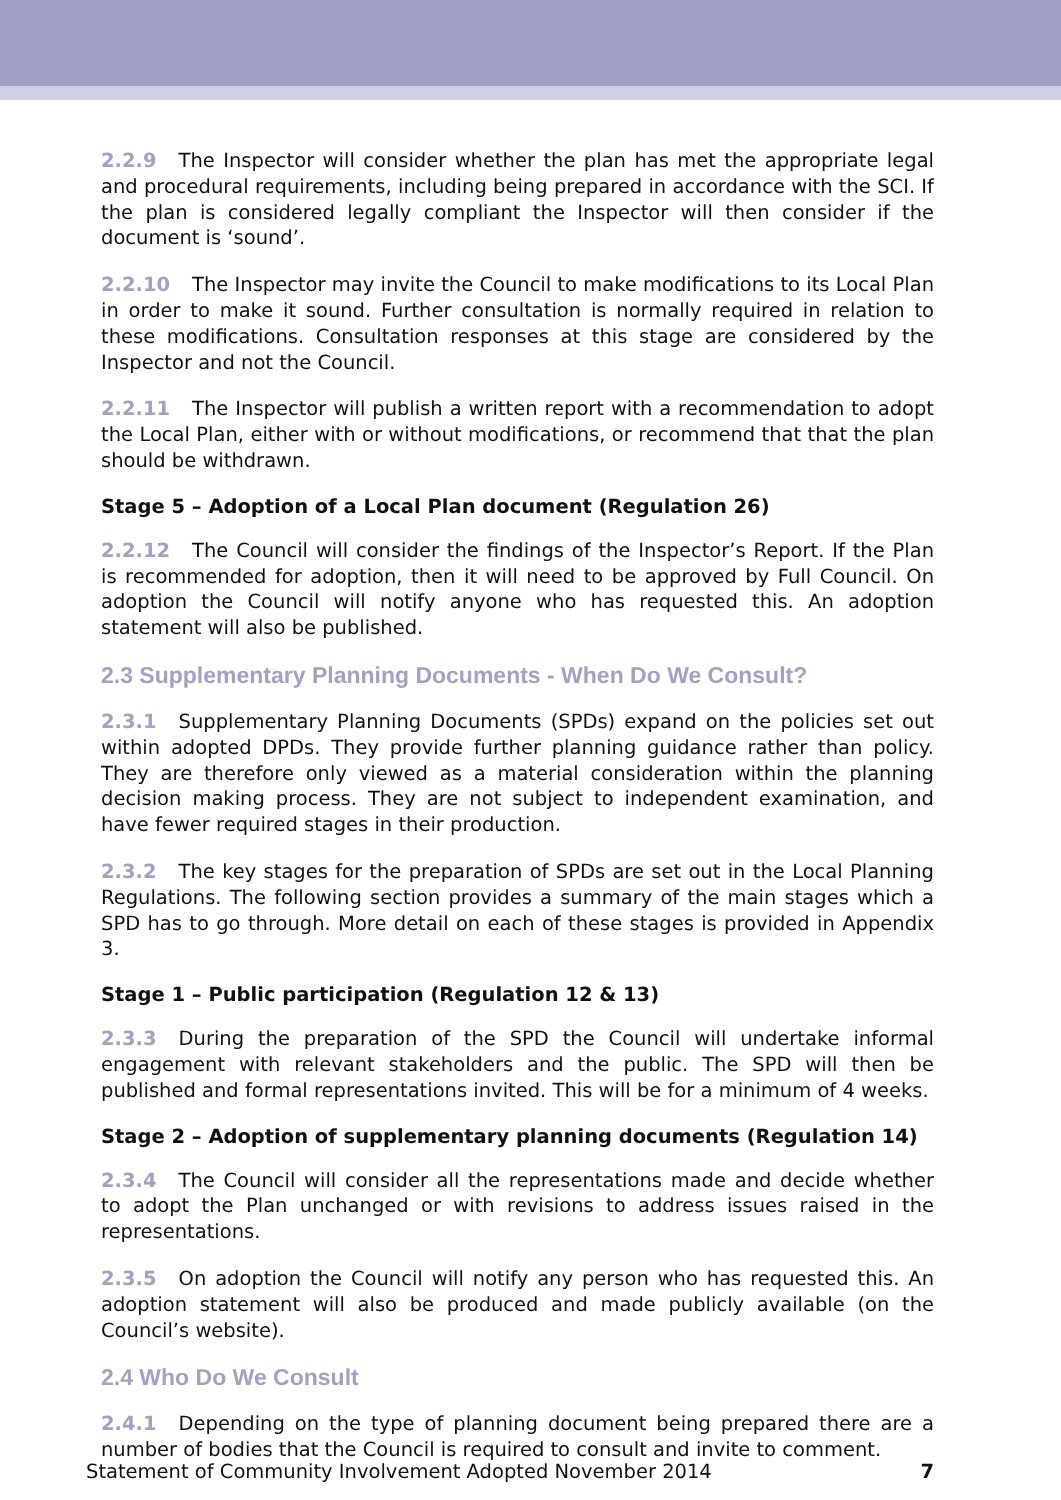2.2.9 The Inspector will consider whether the plan has met the appropriate legal and procedural requirements, including being prepared in accordance with the SCI. If the plan is considered legally compliant the Inspector will then consider if the document is ‘sound’.
2.2.10 The Inspector may invite the Council to make modifications to its Local Plan in order to make it sound. Further consultation is normally required in relation to these modifications. Consultation responses at this stage are considered by the Inspector and not the Council.
2.2.11 The Inspector will publish a written report with a recommendation to adopt the Local Plan, either with or without modifications, or recommend that that the plan should be withdrawn.
Stage 5 – Adoption of a Local Plan document (Regulation 26)
2.2.12 The Council will consider the findings of the Inspector’s Report. If the Plan is recommended for adoption, then it will need to be approved by Full Council. On adoption the Council will notify anyone who has requested this. An adoption statement will also be published.
2.3 Supplementary Planning Documents - When Do We Consult?
2.3.1 Supplementary Planning Documents (SPDs) expand on the policies set out within adopted DPDs. They provide further planning guidance rather than policy. They are therefore only viewed as a material consideration within the planning decision making process. They are not subject to independent examination, and have fewer required stages in their production.
2.3.2 The key stages for the preparation of SPDs are set out in the Local Planning Regulations. The following section provides a summary of the main stages which a SPD has to go through. More detail on each of these stages is provided in Appendix 3.
Stage 1 – Public participation (Regulation 12 & 13)
2.3.3 During the preparation of the SPD the Council will undertake informal engagement with relevant stakeholders and the public. The SPD will then be published and formal representations invited. This will be for a minimum of 4 weeks.
Stage 2 – Adoption of supplementary planning documents (Regulation 14)
2.3.4 The Council will consider all the representations made and decide whether to adopt the Plan unchanged or with revisions to address issues raised in the representations.
2.3.5 On adoption the Council will notify any person who has requested this. An adoption statement will also be produced and made publicly available (on the Council’s website).
2.4 Who Do We Consult
2.4.1 Depending on the type of planning document being prepared there are a number of bodies that the Council is required to consult and invite to comment.
Statement of Community Involvement Adopted November 2014 7